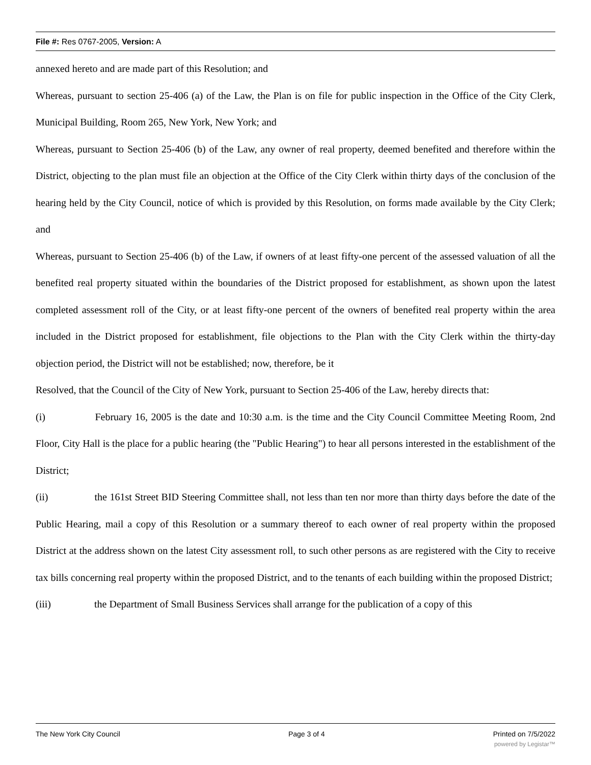File #: Res 0767-2005, Version: A
annexed hereto and are made part of this Resolution; and
Whereas, pursuant to section 25-406 (a) of the Law, the Plan is on file for public inspection in the Office of the City Clerk, Municipal Building, Room 265, New York, New York; and
Whereas, pursuant to Section 25-406 (b) of the Law, any owner of real property, deemed benefited and therefore within the District, objecting to the plan must file an objection at the Office of the City Clerk within thirty days of the conclusion of the hearing held by the City Council, notice of which is provided by this Resolution, on forms made available by the City Clerk; and
Whereas, pursuant to Section 25-406 (b) of the Law, if owners of at least fifty-one percent of the assessed valuation of all the benefited real property situated within the boundaries of the District proposed for establishment, as shown upon the latest completed assessment roll of the City, or at least fifty-one percent of the owners of benefited real property within the area included in the District proposed for establishment, file objections to the Plan with the City Clerk within the thirty-day objection period, the District will not be established; now, therefore, be it
Resolved, that the Council of the City of New York, pursuant to Section 25-406 of the Law, hereby directs that:
(i) February 16, 2005 is the date and 10:30 a.m. is the time and the City Council Committee Meeting Room, 2nd Floor, City Hall is the place for a public hearing (the "Public Hearing") to hear all persons interested in the establishment of the District;
(ii) the 161st Street BID Steering Committee shall, not less than ten nor more than thirty days before the date of the Public Hearing, mail a copy of this Resolution or a summary thereof to each owner of real property within the proposed District at the address shown on the latest City assessment roll, to such other persons as are registered with the City to receive tax bills concerning real property within the proposed District, and to the tenants of each building within the proposed District;
(iii) the Department of Small Business Services shall arrange for the publication of a copy of this
The New York City Council Page 3 of 4 Printed on 7/5/2022
powered by Legistar™